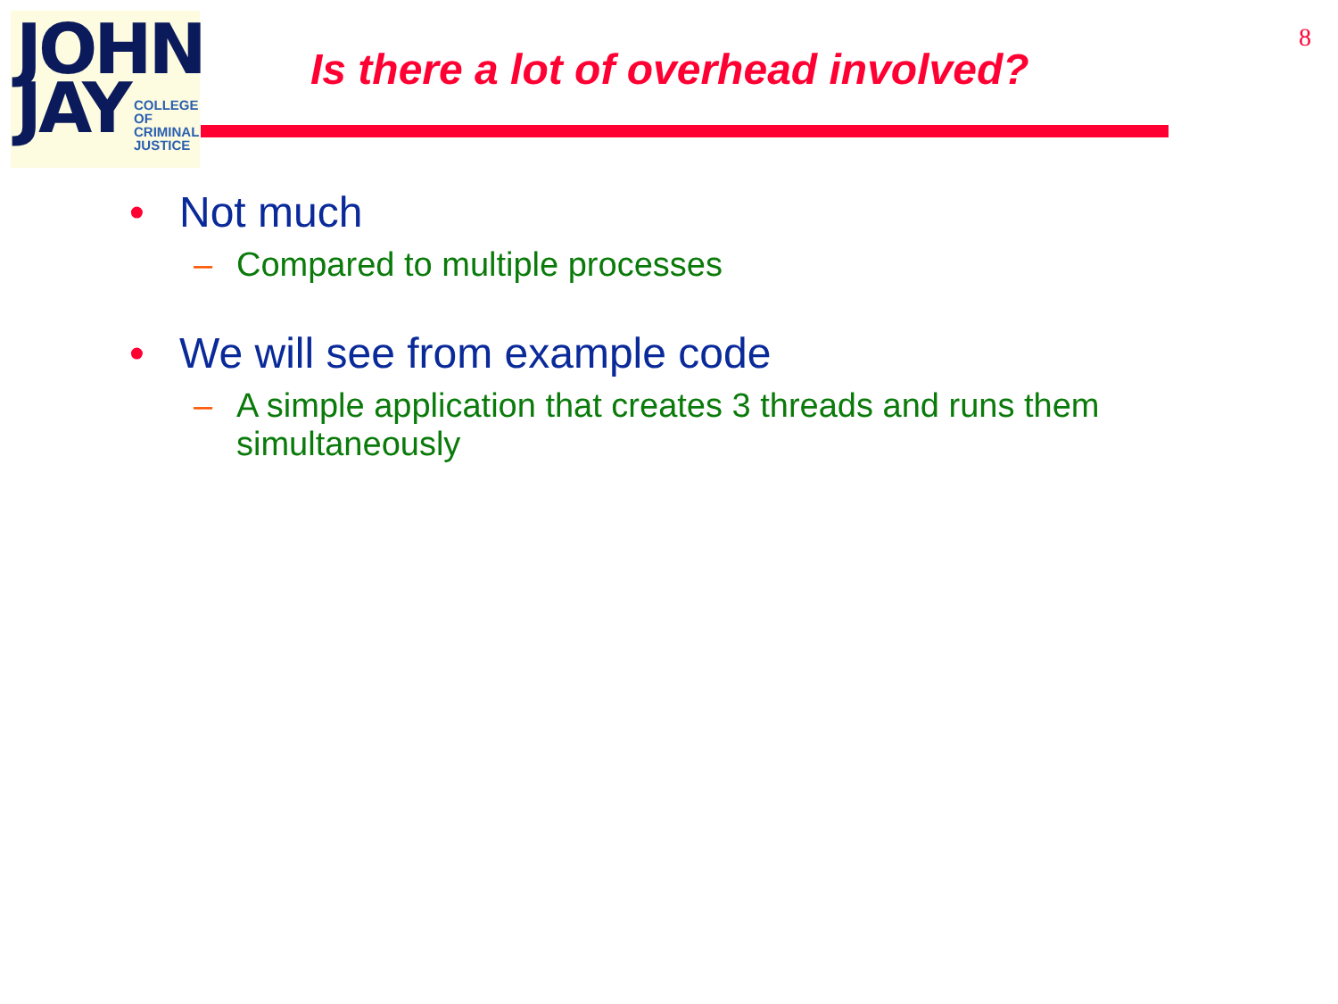JOHN
JAY
COLLEGE
OF
CRIMINAL
JUSTICE
8
Is there a lot of overhead involved?
• Not much
– Compared to multiple processes
• We will see from example code
– A simple application that creates 3 threads and runs them simultaneously